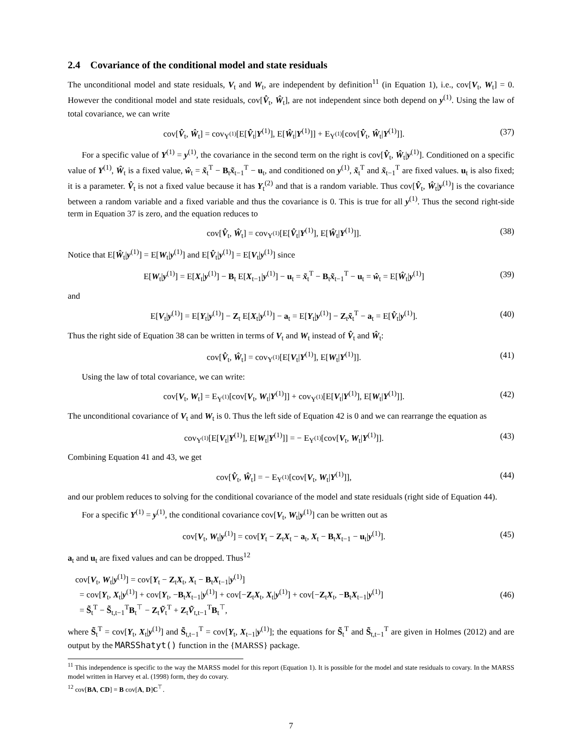2.4 Covariance of the conditional model and state residuals
The unconditional model and state residuals, V<sub>t</sub> and W<sub>t</sub>, are independent by definition<sup>11</sup> (in Equation 1), i.e., cov[V<sub>t</sub>, W<sub>t</sub>] = 0. However the conditional model and state residuals, cov[V̂<sub>t</sub>, Ŵ<sub>t</sub>], are not independent since both depend on y<sup>(1)</sup>. Using the law of total covariance, we can write
cov[V̂<sub>t</sub>, Ŵ<sub>t</sub>] = cov<sub>Y<sup>(1)</sup></sub>[E[V̂<sub>t</sub>|Y<sup>(1)</sup>], E[Ŵ<sub>t</sub>|Y<sup>(1)</sup>]] + E<sub>Y<sup>(1)</sup></sub>[cov[V̂<sub>t</sub>, Ŵ<sub>t</sub>|Y<sup>(1)</sup>]]. (37)
For a specific value of Y<sup>(1)</sup> = y<sup>(1)</sup>, the covariance in the second term on the right is cov[V̂<sub>t</sub>, Ŵ<sub>t</sub>|y<sup>(1)</sup>]. Conditioned on a specific value of Y<sup>(1)</sup>, Ŵ<sub>t</sub> is a fixed value, ŵ<sub>t</sub> = x̃<sub>t</sub><sup>T</sup> − B<sub>t</sub>x̃<sub>t−1</sub><sup>T</sup> − u<sub>t</sub>, and conditioned on y<sup>(1)</sup>, x̃<sub>t</sub><sup>T</sup> and x̃<sub>t−1</sub><sup>T</sup> are fixed values. u<sub>t</sub> is also fixed; it is a parameter. V̂<sub>t</sub> is not a fixed value because it has Y<sub>t</sub><sup>(2)</sup> and that is a random variable. Thus cov[V̂<sub>t</sub>, Ŵ<sub>t</sub>|y<sup>(1)</sup>] is the covariance between a random variable and a fixed variable and thus the covariance is 0. This is true for all y<sup>(1)</sup>. Thus the second right-side term in Equation 37 is zero, and the equation reduces to
cov[V̂<sub>t</sub>, Ŵ<sub>t</sub>] = cov<sub>Y<sup>(1)</sup></sub>[E[V̂<sub>t</sub>|Y<sup>(1)</sup>], E[Ŵ<sub>t</sub>|Y<sup>(1)</sup>]]. (38)
Notice that E[Ŵ<sub>t</sub>|y<sup>(1)</sup>] = E[W<sub>t</sub>|y<sup>(1)</sup>] and E[V̂<sub>t</sub>|y<sup>(1)</sup>] = E[V<sub>t</sub>|y<sup>(1)</sup>] since
E[W<sub>t</sub>|y<sup>(1)</sup>] = E[X<sub>t</sub>|y<sup>(1)</sup>] − B<sub>t</sub> E[X<sub>t−1</sub>|y<sup>(1)</sup>] − u<sub>t</sub> = x̃<sub>t</sub><sup>T</sup> − B<sub>t</sub>x̃<sub>t−1</sub><sup>T</sup> − u<sub>t</sub> = ŵ<sub>t</sub> = E[Ŵ<sub>t</sub>|y<sup>(1)</sup>] (39)
and
E[V<sub>t</sub>|y<sup>(1)</sup>] = E[Y<sub>t</sub>|y<sup>(1)</sup>] − Z<sub>t</sub> E[X<sub>t</sub>|y<sup>(1)</sup>] − a<sub>t</sub> = E[Y<sub>t</sub>|y<sup>(1)</sup>] − Z<sub>t</sub>x̃<sub>t</sub><sup>T</sup> − a<sub>t</sub> = E[V̂<sub>t</sub>|y<sup>(1)</sup>]. (40)
Thus the right side of Equation 38 can be written in terms of V<sub>t</sub> and W<sub>t</sub> instead of V̂<sub>t</sub> and Ŵ<sub>t</sub>:
cov[V̂<sub>t</sub>, Ŵ<sub>t</sub>] = cov<sub>Y<sup>(1)</sup></sub>[E[V<sub>t</sub>|Y<sup>(1)</sup>], E[W<sub>t</sub>|Y<sup>(1)</sup>]]. (41)
Using the law of total covariance, we can write:
cov[V<sub>t</sub>, W<sub>t</sub>] = E<sub>Y<sup>(1)</sup></sub>[cov[V<sub>t</sub>, W<sub>t</sub>|Y<sup>(1)</sup>]] + cov<sub>Y<sup>(1)</sup></sub>[E[V<sub>t</sub>|Y<sup>(1)</sup>], E[W<sub>t</sub>|Y<sup>(1)</sup>]]. (42)
The unconditional covariance of V<sub>t</sub> and W<sub>t</sub> is 0. Thus the left side of Equation 42 is 0 and we can rearrange the equation as
cov<sub>Y<sup>(1)</sup></sub>[E[V<sub>t</sub>|Y<sup>(1)</sup>], E[W<sub>t</sub>|Y<sup>(1)</sup>]] = − E<sub>Y<sup>(1)</sup></sub>[cov[V<sub>t</sub>, W<sub>t</sub>|Y<sup>(1)</sup>]]. (43)
Combining Equation 41 and 43, we get
cov[V̂<sub>t</sub>, Ŵ<sub>t</sub>] = − E<sub>Y<sup>(1)</sup></sub>[cov[V<sub>t</sub>, W<sub>t</sub>|Y<sup>(1)</sup>]], (44)
and our problem reduces to solving for the conditional covariance of the model and state residuals (right side of Equation 44).
For a specific Y<sup>(1)</sup> = y<sup>(1)</sup>, the conditional covariance cov[V<sub>t</sub>, W<sub>t</sub>|y<sup>(1)</sup>] can be written out as
cov[V<sub>t</sub>, W<sub>t</sub>|y<sup>(1)</sup>] = cov[Y<sub>t</sub> − Z<sub>t</sub>X<sub>t</sub> − a<sub>t</sub>, X<sub>t</sub> − B<sub>t</sub>X<sub>t−1</sub> − u<sub>t</sub>|y<sup>(1)</sup>]. (45)
a<sub>t</sub> and u<sub>t</sub> are fixed values and can be dropped. Thus<sup>12</sup>
cov[V<sub>t</sub>, W<sub>t</sub>|y<sup>(1)</sup>] = cov[Y<sub>t</sub> − Z<sub>t</sub>X<sub>t</sub>, X<sub>t</sub> − B<sub>t</sub>X<sub>t−1</sub>|y<sup>(1)</sup>]
= cov[Y<sub>t</sub>, X<sub>t</sub>|y<sup>(1)</sup>] + cov[Y<sub>t</sub>, −B<sub>t</sub>X<sub>t−1</sub>|y<sup>(1)</sup>] + cov[−Z<sub>t</sub>X<sub>t</sub>, X<sub>t</sub>|y<sup>(1)</sup>] + cov[−Z<sub>t</sub>X<sub>t</sub>, −B<sub>t</sub>X<sub>t−1</sub>|y<sup>(1)</sup>]
= S̃<sub>t</sub><sup>T</sup> − S̃<sub>t,t−1</sub><sup>T</sup>B<sub>t</sub><sup>⊤</sup> − Z<sub>t</sub>Ṽ<sub>t</sub><sup>T</sup> + Z<sub>t</sub>Ṽ<sub>t,t−1</sub><sup>T</sup>B<sub>t</sub><sup>⊤</sup>, (46)
where S̃<sub>t</sub><sup>T</sup> = cov[Y<sub>t</sub>, X<sub>t</sub>|y<sup>(1)</sup>] and S̃<sub>t,t−1</sub><sup>T</sup> = cov[Y<sub>t</sub>, X<sub>t−1</sub>|y<sup>(1)</sup>]; the equations for S̃<sub>t</sub><sup>T</sup> and S̃<sub>t,t−1</sub><sup>T</sup> are given in Holmes (2012) and are output by the MARSShatyt() function in the {MARSS} package.
<sup>11</sup> This independence is specific to the way the MARSS model for this report (Equation 1). It is possible for the model and state residuals to covary. In the MARSS model written in Harvey et al. (1998) form, they do covary.
<sup>12</sup> cov[BA, CD] = B cov[A, D]C<sup>⊤</sup>.
7